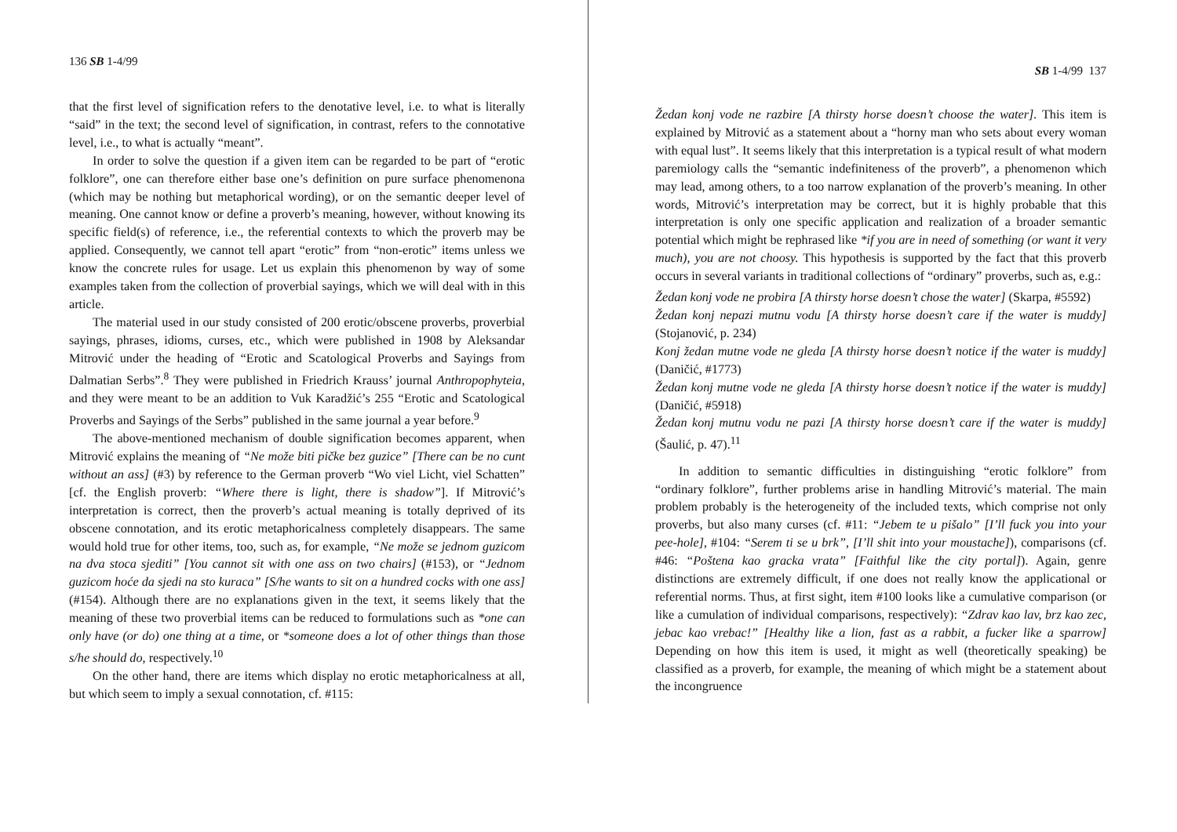136 SB 1-4/99
that the first level of signification refers to the denotative level, i.e. to what is literally “said” in the text; the second level of signification, in contrast, refers to the connotative level, i.e., to what is actually “meant”.
In order to solve the question if a given item can be regarded to be part of “erotic folklore”, one can therefore either base one’s definition on pure surface phenomenona (which may be nothing but metaphorical wording), or on the semantic deeper level of meaning. One cannot know or define a proverb’s meaning, however, without knowing its specific field(s) of reference, i.e., the referential contexts to which the proverb may be applied. Consequently, we cannot tell apart “erotic” from “non-erotic” items unless we know the concrete rules for usage. Let us explain this phenomenon by way of some examples taken from the collection of proverbial sayings, which we will deal with in this article.
The material used in our study consisted of 200 erotic/obscene proverbs, proverbial sayings, phrases, idioms, curses, etc., which were published in 1908 by Aleksandar Mitrović under the heading of “Erotic and Scatological Proverbs and Sayings from Dalmatian Serbs”.<sup>8</sup> They were published in Friedrich Krauss’ journal Anthropophyteia, and they were meant to be an addition to Vuk Karadžić’s 255 “Erotic and Scatological Proverbs and Sayings of the Serbs” published in the same journal a year before.<sup>9</sup>
The above-mentioned mechanism of double signification becomes apparent, when Mitrović explains the meaning of “Ne može biti pičke bez guzice” [There can be no cunt without an ass] (#3) by reference to the German proverb “Wo viel Licht, viel Schatten” [cf. the English proverb: “Where there is light, there is shadow”]. If Mitrović’s interpretation is correct, then the proverb’s actual meaning is totally deprived of its obscene connotation, and its erotic metaphoricalness completely disappears. The same would hold true for other items, too, such as, for example, “Ne može se jednom guzicom na dva stoca sjediti” [You cannot sit with one ass on two chairs] (#153), or “Jednom guzicom hoće da sjedi na sto kuraca” [S/he wants to sit on a hundred cocks with one ass] (#154). Although there are no explanations given in the text, it seems likely that the meaning of these two proverbial items can be reduced to formulations such as *one can only have (or do) one thing at a time, or *someone does a lot of other things than those s/he should do, respectively.<sup>10</sup>
On the other hand, there are items which display no erotic metaphoricalness at all, but which seem to imply a sexual connotation, cf. #115:
SB 1-4/99 137
Žedan konj vode ne razbire [A thirsty horse doesn’t choose the water]. This item is explained by Mitrović as a statement about a “horny man who sets about every woman with equal lust”. It seems likely that this interpretation is a typical result of what modern paremiology calls the “semantic indefiniteness of the proverb”, a phenomenon which may lead, among others, to a too narrow explanation of the proverb’s meaning. In other words, Mitrović’s interpretation may be correct, but it is highly probable that this interpretation is only one specific application and realization of a broader semantic potential which might be rephrased like *if you are in need of something (or want it very much), you are not choosy. This hypothesis is supported by the fact that this proverb occurs in several variants in traditional collections of “ordinary” proverbs, such as, e.g.:
Žedan konj vode ne probira [A thirsty horse doesn’t chose the water] (Skarpa, #5592)
Žedan konj nepazi mutnu vodu [A thirsty horse doesn’t care if the water is muddy] (Stojanović, p. 234)
Konj žedan mutne vode ne gleda [A thirsty horse doesn’t notice if the water is muddy] (Daničić, #1773)
Žedan konj mutne vode ne gleda [A thirsty horse doesn’t notice if the water is muddy] (Daničić, #5918)
Žedan konj mutnu vodu ne pazi [A thirsty horse doesn’t care if the water is muddy] (Šaulić, p. 47).<sup>11</sup>
In addition to semantic difficulties in distinguishing “erotic folklore” from “ordinary folklore”, further problems arise in handling Mitrović’s material. The main problem probably is the heterogeneity of the included texts, which comprise not only proverbs, but also many curses (cf. #11: “Jebem te u pišalo” [I’ll fuck you into your pee-hole], #104: “Serem ti se u brk”, [I’ll shit into your moustache]), comparisons (cf. #46: “Poštena kao gracka vrata” [Faithful like the city portal]). Again, genre distinctions are extremely difficult, if one does not really know the applicational or referential norms. Thus, at first sight, item #100 looks like a cumulative comparison (or like a cumulation of individual comparisons, respectively): “Zdrav kao lav, brz kao zec, jebac kao vrebac!” [Healthy like a lion, fast as a rabbit, a fucker like a sparrow] Depending on how this item is used, it might as well (theoretically speaking) be classified as a proverb, for example, the meaning of which might be a statement about the incongruence